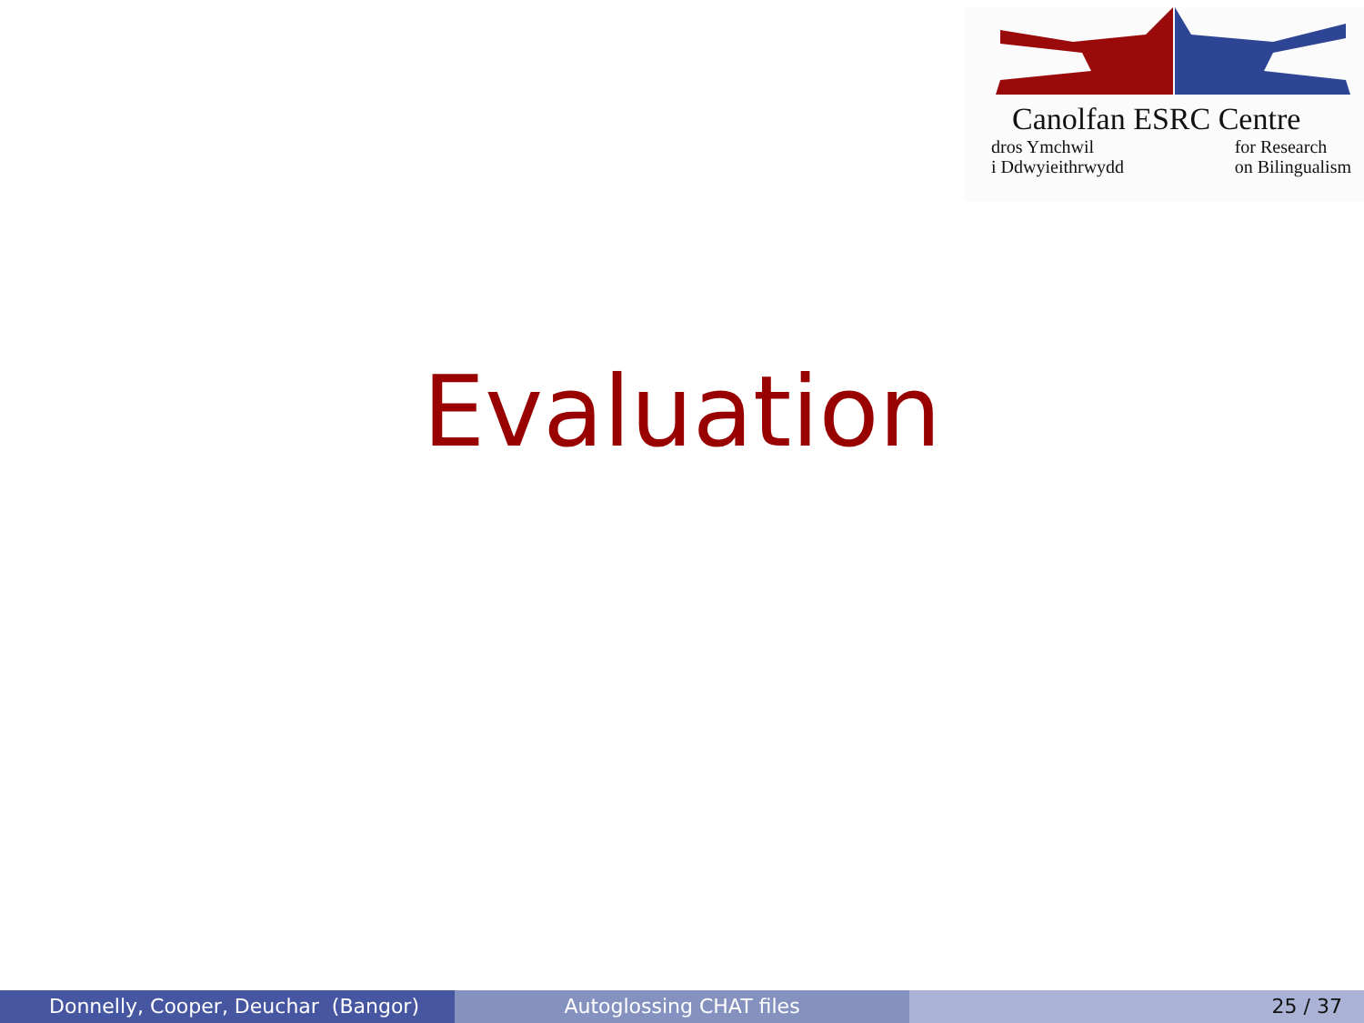Canolfan ESRC Centre
dros Ymchwil
i Ddwyieithrwydd for Research
on Bilingualism
Evaluation
Donnelly, Cooper, Deuchar (Bangor) Autoglossing CHAT files 25 / 37